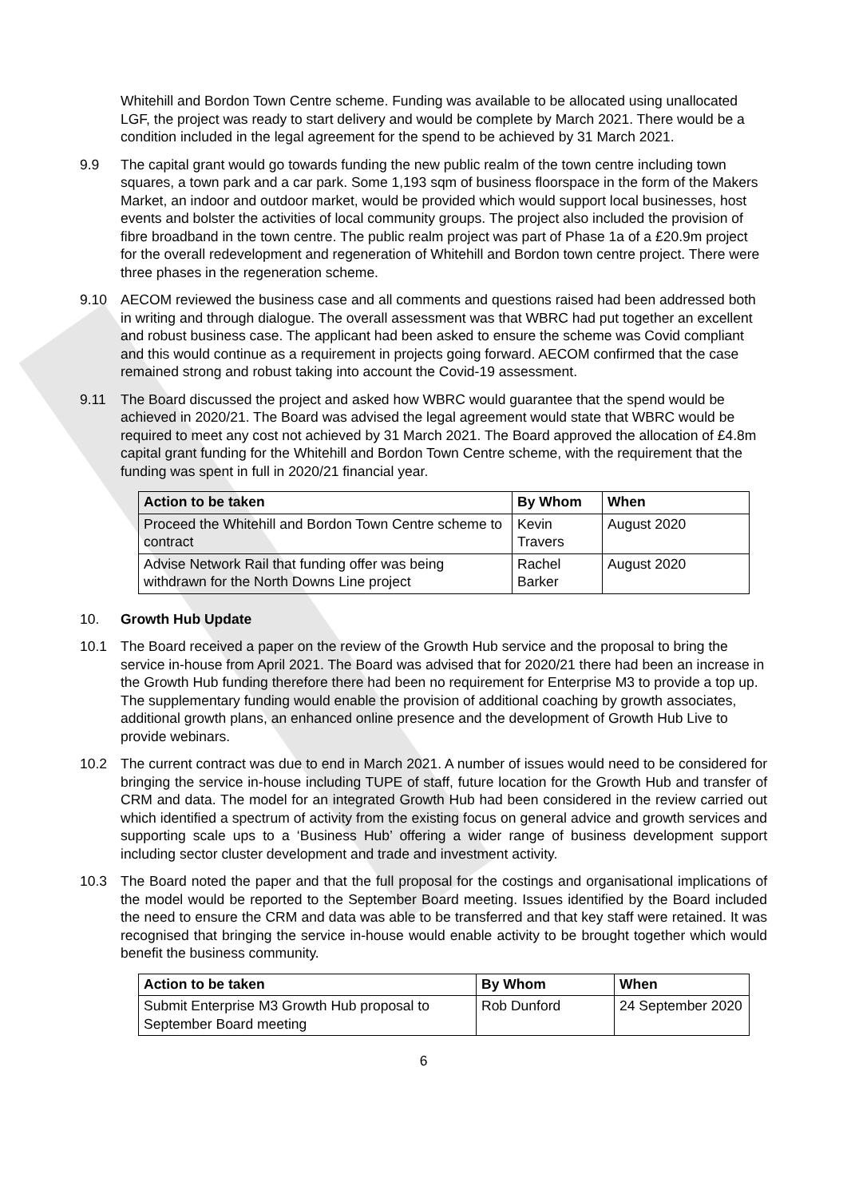Whitehill and Bordon Town Centre scheme. Funding was available to be allocated using unallocated LGF, the project was ready to start delivery and would be complete by March 2021. There would be a condition included in the legal agreement for the spend to be achieved by 31 March 2021.
9.9 The capital grant would go towards funding the new public realm of the town centre including town squares, a town park and a car park. Some 1,193 sqm of business floorspace in the form of the Makers Market, an indoor and outdoor market, would be provided which would support local businesses, host events and bolster the activities of local community groups. The project also included the provision of fibre broadband in the town centre. The public realm project was part of Phase 1a of a £20.9m project for the overall redevelopment and regeneration of Whitehill and Bordon town centre project. There were three phases in the regeneration scheme.
9.10 AECOM reviewed the business case and all comments and questions raised had been addressed both in writing and through dialogue. The overall assessment was that WBRC had put together an excellent and robust business case. The applicant had been asked to ensure the scheme was Covid compliant and this would continue as a requirement in projects going forward. AECOM confirmed that the case remained strong and robust taking into account the Covid-19 assessment.
9.11 The Board discussed the project and asked how WBRC would guarantee that the spend would be achieved in 2020/21. The Board was advised the legal agreement would state that WBRC would be required to meet any cost not achieved by 31 March 2021. The Board approved the allocation of £4.8m capital grant funding for the Whitehill and Bordon Town Centre scheme, with the requirement that the funding was spent in full in 2020/21 financial year.
| Action to be taken | By Whom | When |
| --- | --- | --- |
| Proceed the Whitehill and Bordon Town Centre scheme to contract | Kevin Travers | August 2020 |
| Advise Network Rail that funding offer was being withdrawn for the North Downs Line project | Rachel Barker | August 2020 |
10. Growth Hub Update
10.1 The Board received a paper on the review of the Growth Hub service and the proposal to bring the service in-house from April 2021. The Board was advised that for 2020/21 there had been an increase in the Growth Hub funding therefore there had been no requirement for Enterprise M3 to provide a top up. The supplementary funding would enable the provision of additional coaching by growth associates, additional growth plans, an enhanced online presence and the development of Growth Hub Live to provide webinars.
10.2 The current contract was due to end in March 2021. A number of issues would need to be considered for bringing the service in-house including TUPE of staff, future location for the Growth Hub and transfer of CRM and data. The model for an integrated Growth Hub had been considered in the review carried out which identified a spectrum of activity from the existing focus on general advice and growth services and supporting scale ups to a ‘Business Hub’ offering a wider range of business development support including sector cluster development and trade and investment activity.
10.3 The Board noted the paper and that the full proposal for the costings and organisational implications of the model would be reported to the September Board meeting. Issues identified by the Board included the need to ensure the CRM and data was able to be transferred and that key staff were retained. It was recognised that bringing the service in-house would enable activity to be brought together which would benefit the business community.
| Action to be taken | By Whom | When |
| --- | --- | --- |
| Submit Enterprise M3 Growth Hub proposal to September Board meeting | Rob Dunford | 24 September 2020 |
6